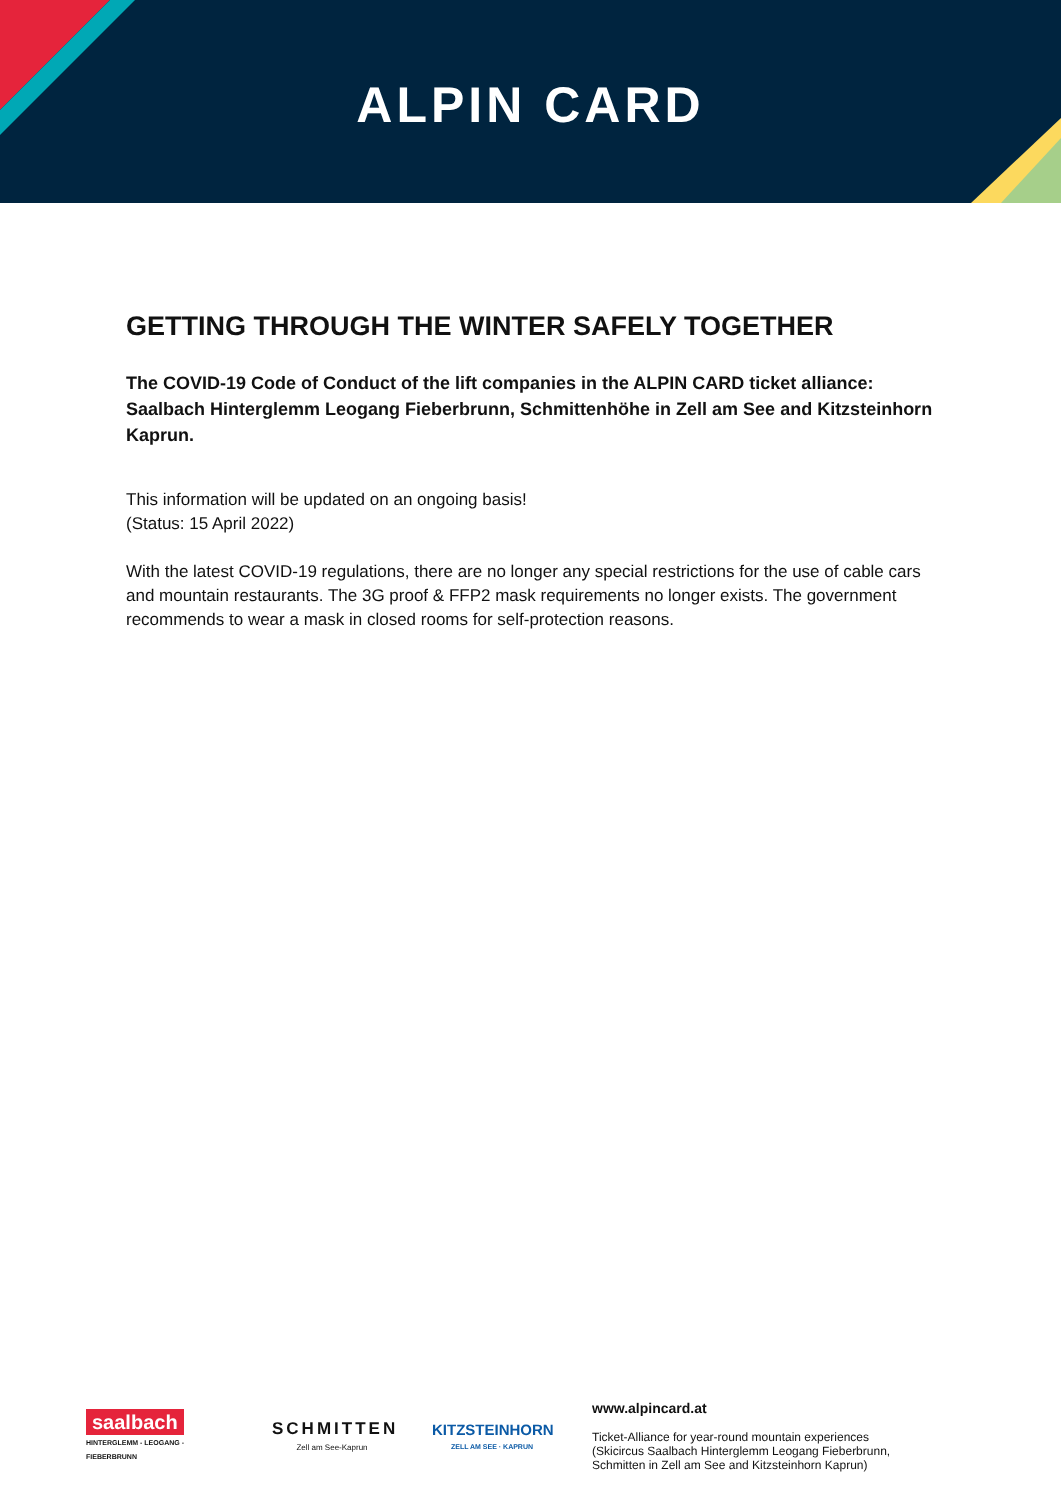ALPIN CARD
GETTING THROUGH THE WINTER SAFELY TOGETHER
The COVID-19 Code of Conduct of the lift companies in the ALPIN CARD ticket alliance: Saalbach Hinterglemm Leogang Fieberbrunn, Schmittenhöhe in Zell am See and Kitzsteinhorn Kaprun.
This information will be updated on an ongoing basis!
(Status: 15 April 2022)
With the latest COVID-19 regulations, there are no longer any special restrictions for the use of cable cars and mountain restaurants. The 3G proof & FFP2 mask requirements no longer exists. The government recommends to wear a mask in closed rooms for self-protection reasons.
saalbach
HINTERGLEMM - LEOGANG - FIEBERBRUNN
SCHMITTEN
Zell am See-Kaprun
KITZSTEINHORN
ZELL AM SEE · KAPRUN
www.alpincard.at
Ticket-Alliance for year-round mountain experiences
(Skicircus Saalbach Hinterglemm Leogang Fieberbrunn,
Schmitten in Zell am See and Kitzsteinhorn Kaprun)